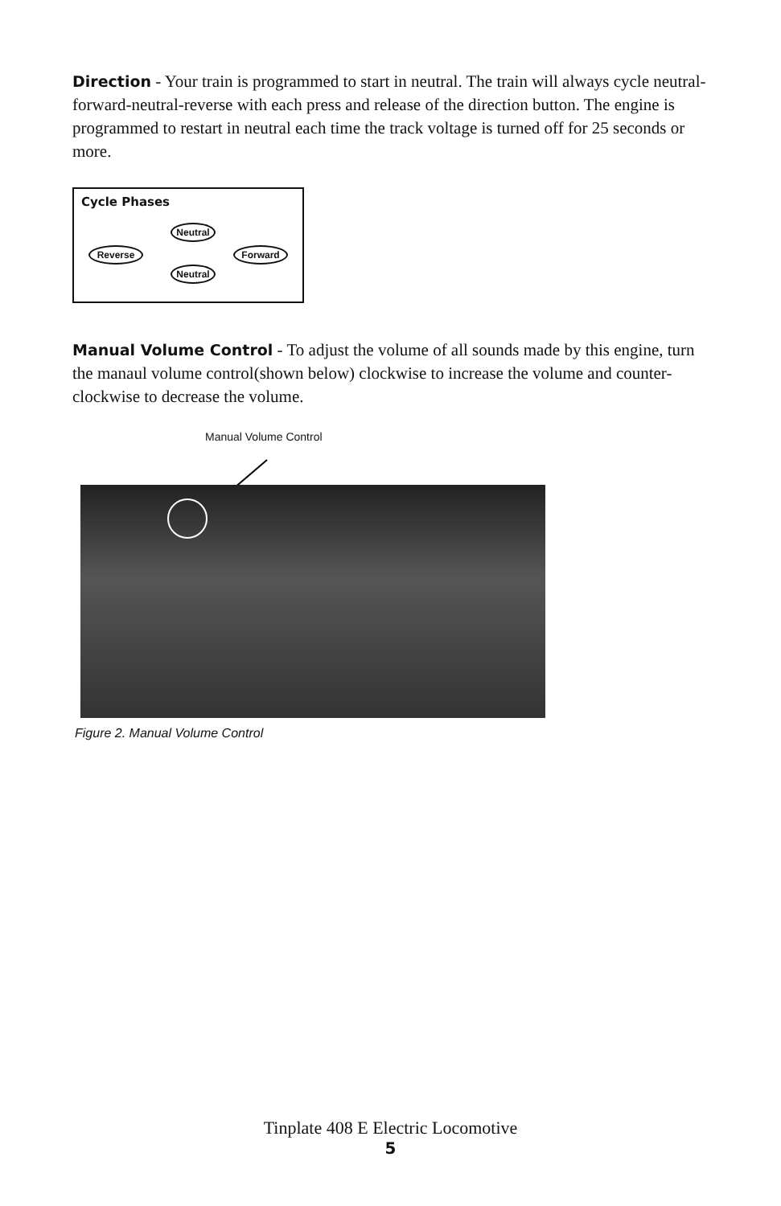Direction - Your train is programmed to start in neutral. The train will always cycle neutral-forward-neutral-reverse with each press and release of the direction button. The engine is programmed to restart in neutral each time the track voltage is turned off for 25 seconds or more.
Cycle Phases
Neutral
Reverse Forward
Neutral
Manual Volume Control - To adjust the volume of all sounds made by this engine, turn the manaul volume control(shown below) clockwise to increase the volume and counter-clockwise to decrease the volume.
Manual Volume Control
Figure 2. Manual Volume Control
Tinplate 408 E Electric Locomotive
5